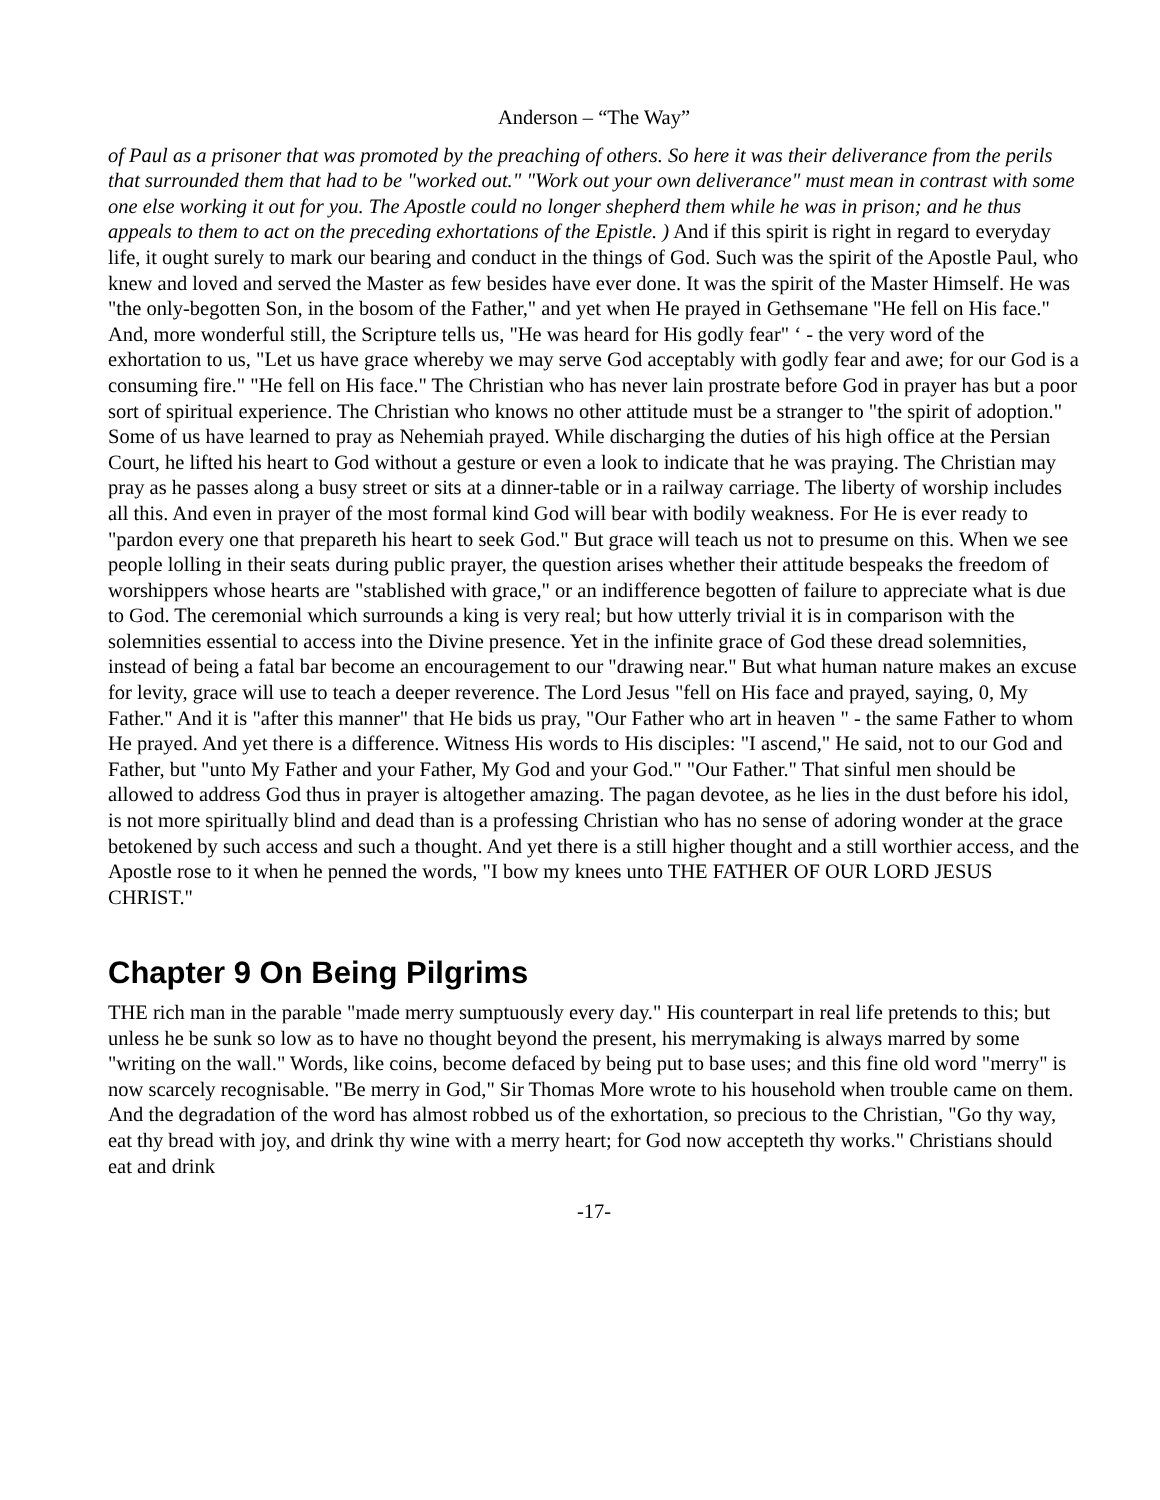Anderson – “The Way”
of Paul as a prisoner that was promoted by the preaching of others. So here it was their deliverance from the perils that surrounded them that had to be "worked out." "Work out your own deliverance" must mean in contrast with some one else working it out for you. The Apostle could no longer shepherd them while he was in prison; and he thus appeals to them to act on the preceding exhortations of the Epistle. ) And if this spirit is right in regard to everyday life, it ought surely to mark our bearing and conduct in the things of God. Such was the spirit of the Apostle Paul, who knew and loved and served the Master as few besides have ever done. It was the spirit of the Master Himself. He was "the only-begotten Son, in the bosom of the Father," and yet when He prayed in Gethsemane "He fell on His face." And, more wonderful still, the Scripture tells us, "He was heard for His godly fear" ‘ - the very word of the exhortation to us, "Let us have grace whereby we may serve God acceptably with godly fear and awe; for our God is a consuming fire." "He fell on His face." The Christian who has never lain prostrate before God in prayer has but a poor sort of spiritual experience. The Christian who knows no other attitude must be a stranger to "the spirit of adoption." Some of us have learned to pray as Nehemiah prayed. While discharging the duties of his high office at the Persian Court, he lifted his heart to God without a gesture or even a look to indicate that he was praying. The Christian may pray as he passes along a busy street or sits at a dinner-table or in a railway carriage. The liberty of worship includes all this. And even in prayer of the most formal kind God will bear with bodily weakness. For He is ever ready to "pardon every one that prepareth his heart to seek God." But grace will teach us not to presume on this. When we see people lolling in their seats during public prayer, the question arises whether their attitude bespeaks the freedom of worshippers whose hearts are "stablished with grace," or an indifference begotten of failure to appreciate what is due to God. The ceremonial which surrounds a king is very real; but how utterly trivial it is in comparison with the solemnities essential to access into the Divine presence. Yet in the infinite grace of God these dread solemnities, instead of being a fatal bar become an encouragement to our "drawing near." But what human nature makes an excuse for levity, grace will use to teach a deeper reverence. The Lord Jesus "fell on His face and prayed, saying, 0, My Father." And it is "after this manner" that He bids us pray, "Our Father who art in heaven " - the same Father to whom He prayed. And yet there is a difference. Witness His words to His disciples: "I ascend," He said, not to our God and Father, but "unto My Father and your Father, My God and your God." "Our Father." That sinful men should be allowed to address God thus in prayer is altogether amazing. The pagan devotee, as he lies in the dust before his idol, is not more spiritually blind and dead than is a professing Christian who has no sense of adoring wonder at the grace betokened by such access and such a thought. And yet there is a still higher thought and a still worthier access, and the Apostle rose to it when he penned the words, "I bow my knees unto THE FATHER OF OUR LORD JESUS CHRIST."
Chapter 9 On Being Pilgrims
THE rich man in the parable "made merry sumptuously every day." His counterpart in real life pretends to this; but unless he be sunk so low as to have no thought beyond the present, his merrymaking is always marred by some "writing on the wall." Words, like coins, become defaced by being put to base uses; and this fine old word "merry" is now scarcely recognisable. "Be merry in God," Sir Thomas More wrote to his household when trouble came on them. And the degradation of the word has almost robbed us of the exhortation, so precious to the Christian, "Go thy way, eat thy bread with joy, and drink thy wine with a merry heart; for God now accepteth thy works." Christians should eat and drink
-17-